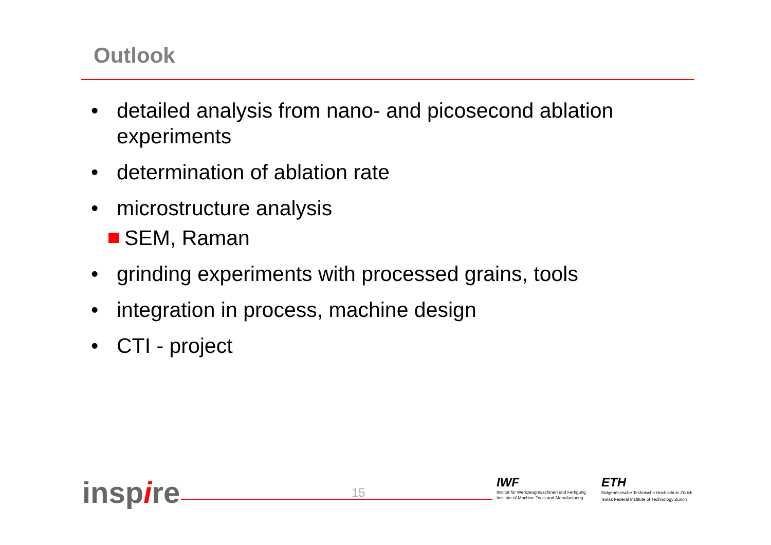Outlook
• detailed analysis from nano- and picosecond ablation experiments
• determination of ablation rate
• microstructure analysis
SEM, Raman
• grinding experiments with processed grains, tools
• integration in process, machine design
• CTI - project
inspire 15
IWF
Institut für Werkzeugmaschinen und Fertigung
Institute of Machine Tools and Manufacturing
ETH
Eidgenössische Technische Hochschule Zürich
Swiss Federal Institute of Technology Zurich